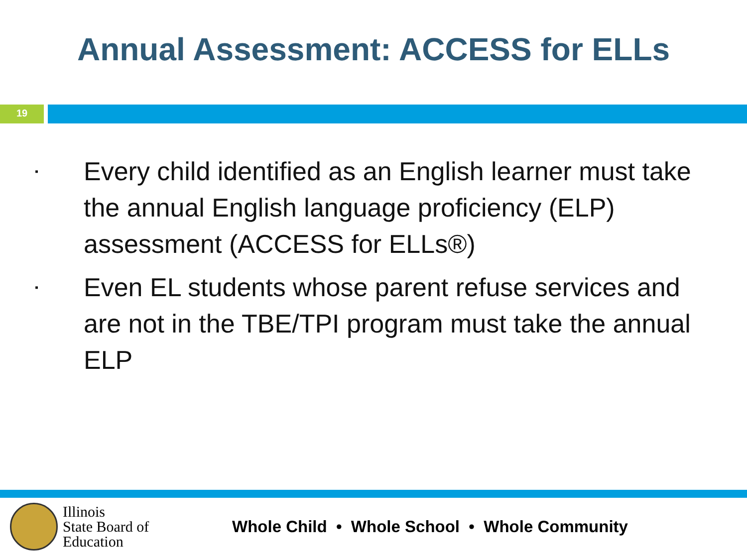Annual Assessment: ACCESS for ELLs
19
▪ Every child identified as an English learner must take the annual English language proficiency (ELP) assessment (ACCESS for ELLs®)
▪ Even EL students whose parent refuse services and are not in the TBE/TPI program must take the annual ELP
Illinois
State Board of
Education
Whole Child • Whole School • Whole Community